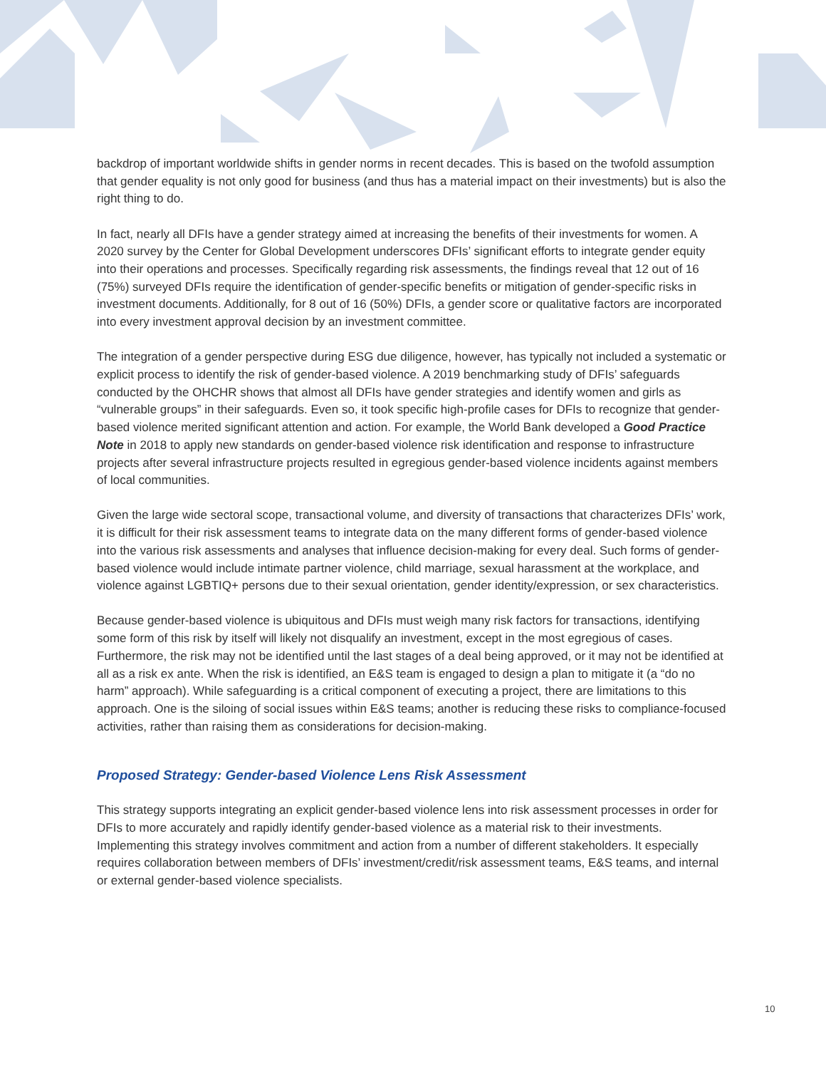backdrop of important worldwide shifts in gender norms in recent decades. This is based on the twofold assumption that gender equality is not only good for business (and thus has a material impact on their investments) but is also the right thing to do.
In fact, nearly all DFIs have a gender strategy aimed at increasing the benefits of their investments for women. A 2020 survey by the Center for Global Development underscores DFIs’ significant efforts to integrate gender equity into their operations and processes. Specifically regarding risk assessments, the findings reveal that 12 out of 16 (75%) surveyed DFIs require the identification of gender-specific benefits or mitigation of gender-specific risks in investment documents. Additionally, for 8 out of 16 (50%) DFIs, a gender score or qualitative factors are incorporated into every investment approval decision by an investment committee.
The integration of a gender perspective during ESG due diligence, however, has typically not included a systematic or explicit process to identify the risk of gender-based violence. A 2019 benchmarking study of DFIs’ safeguards conducted by the OHCHR shows that almost all DFIs have gender strategies and identify women and girls as “vulnerable groups” in their safeguards. Even so, it took specific high-profile cases for DFIs to recognize that gender-based violence merited significant attention and action. For example, the World Bank developed a Good Practice Note in 2018 to apply new standards on gender-based violence risk identification and response to infrastructure projects after several infrastructure projects resulted in egregious gender-based violence incidents against members of local communities.
Given the large wide sectoral scope, transactional volume, and diversity of transactions that characterizes DFIs’ work, it is difficult for their risk assessment teams to integrate data on the many different forms of gender-based violence into the various risk assessments and analyses that influence decision-making for every deal. Such forms of gender-based violence would include intimate partner violence, child marriage, sexual harassment at the workplace, and violence against LGBTIQ+ persons due to their sexual orientation, gender identity/expression, or sex characteristics.
Because gender-based violence is ubiquitous and DFIs must weigh many risk factors for transactions, identifying some form of this risk by itself will likely not disqualify an investment, except in the most egregious of cases. Furthermore, the risk may not be identified until the last stages of a deal being approved, or it may not be identified at all as a risk ex ante. When the risk is identified, an E&S team is engaged to design a plan to mitigate it (a “do no harm” approach). While safeguarding is a critical component of executing a project, there are limitations to this approach. One is the siloing of social issues within E&S teams; another is reducing these risks to compliance-focused activities, rather than raising them as considerations for decision-making.
Proposed Strategy: Gender-based Violence Lens Risk Assessment
This strategy supports integrating an explicit gender-based violence lens into risk assessment processes in order for DFIs to more accurately and rapidly identify gender-based violence as a material risk to their investments. Implementing this strategy involves commitment and action from a number of different stakeholders. It especially requires collaboration between members of DFIs’ investment/credit/risk assessment teams, E&S teams, and internal or external gender-based violence specialists.
10